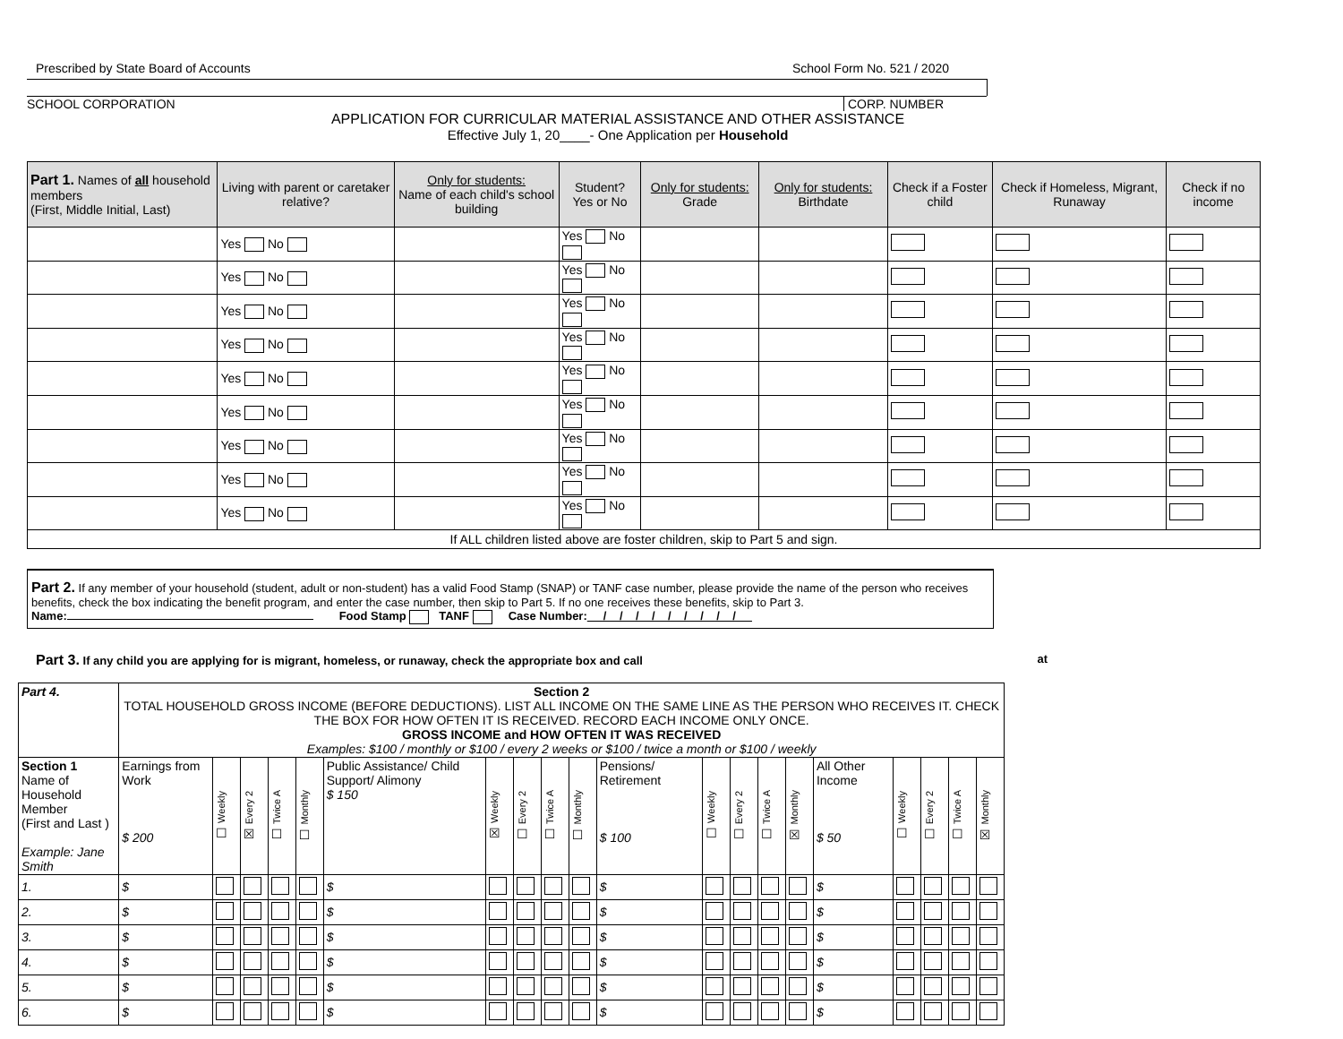Prescribed by State Board of Accounts School Form No. 521 / 2020
SCHOOL CORPORATION CORP. NUMBER
APPLICATION FOR CURRICULAR MATERIAL ASSISTANCE AND OTHER ASSISTANCE
Effective July 1, 20____- One Application per Household
| Part 1. Names of all household members (First, Middle Initial, Last) | Living with parent or caretaker relative? | Only for students: Name of each child's school building | Student? Yes or No | Only for students: Grade | Only for students: Birthdate | Check if a Foster child | Check if Homeless, Migrant, Runaway | Check if no income |
| --- | --- | --- | --- | --- | --- | --- | --- | --- |
| | Yes No | | Yes No | | | | | |
| | Yes No | | Yes No | | | | | |
| | Yes No | | Yes No | | | | | |
| | Yes No | | Yes No | | | | | |
| | Yes No | | Yes No | | | | | |
| | Yes No | | Yes No | | | | | |
| | Yes No | | Yes No | | | | | |
| | Yes No | | Yes No | | | | | |
| | Yes No | | Yes No | | | | | |
| If ALL children listed above are foster children, skip to Part 5 and sign. | | | | | | | | |
Part 2. If any member of your household (student, adult or non-student) has a valid Food Stamp (SNAP) or TANF case number, please provide the name of the person who receives benefits, check the box indicating the benefit program, and enter the case number, then skip to Part 5. If no one receives these benefits, skip to Part 3.
Name: Food Stamp TANF Case Number: / / / / / / / / /
Part 3. If any child you are applying for is migrant, homeless, or runaway, check the appropriate box and call at
| Part 4. | Section 2 TOTAL HOUSEHOLD GROSS INCOME (BEFORE DEDUCTIONS). LIST ALL INCOME ON THE SAME LINE AS THE PERSON WHO RECEIVES IT. CHECK THE BOX FOR HOW OFTEN IT IS RECEIVED. RECORD EACH INCOME ONLY ONCE. GROSS INCOME and HOW OFTEN IT WAS RECEIVED Examples: $100 / monthly or $100 / every 2 weeks or $100 / twice a month or $100 / weekly | | | | | | | | | | | | | | | | | | | |
| Section 1 Name of Household Member (First and Last ) Example: Jane Smith | Earnings from Work $ 200 | Weekly ☐ | Every 2 ☒ | Twice A ☐ | Monthly ☐ | Public Assistance/ Child Support/ Alimony $ 150 | Weekly ☒ | Every 2 ☐ | Twice A ☐ | Monthly ☐ | Pensions/ Retirement $ 100 | Weekly ☐ | Every 2 ☐ | Twice A ☐ | Monthly ☒ | All Other Income $ 50 | Weekly ☐ | Every 2 ☐ | Twice A ☐ | Monthly ☒ |
| 1. | $ | | | | | $ | | | | | $ | | | | | $ | | | | |
| 2. | $ | | | | | $ | | | | | $ | | | | | $ | | | | |
| 3. | $ | | | | | $ | | | | | $ | | | | | $ | | | | |
| 4. | $ | | | | | $ | | | | | $ | | | | | $ | | | | |
| 5. | $ | | | | | $ | | | | | $ | | | | | $ | | | | |
| 6. | $ | | | | | $ | | | | | $ | | | | | $ | | | | |